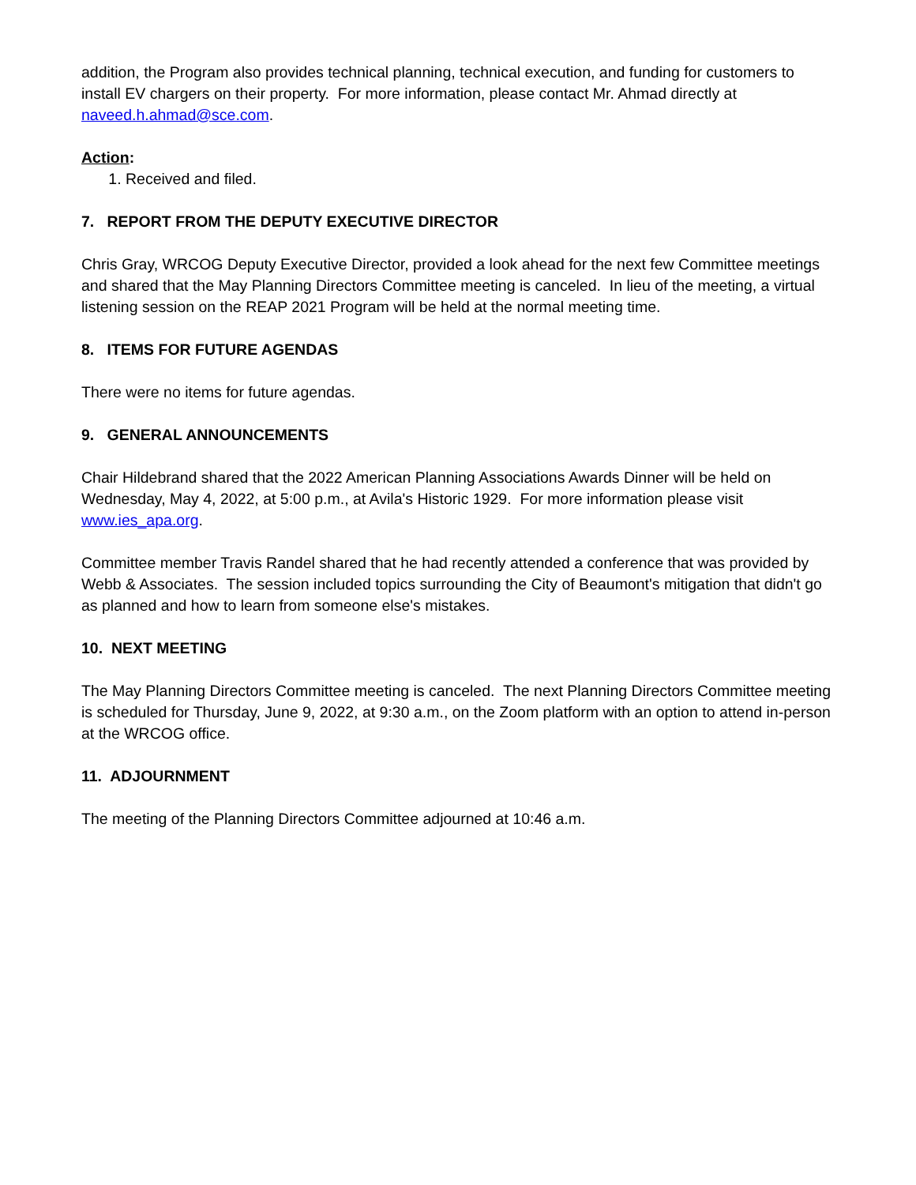addition, the Program also provides technical planning, technical execution, and funding for customers to install EV chargers on their property. For more information, please contact Mr. Ahmad directly at naveed.h.ahmad@sce.com.
Action:
1. Received and filed.
7. REPORT FROM THE DEPUTY EXECUTIVE DIRECTOR
Chris Gray, WRCOG Deputy Executive Director, provided a look ahead for the next few Committee meetings and shared that the May Planning Directors Committee meeting is canceled. In lieu of the meeting, a virtual listening session on the REAP 2021 Program will be held at the normal meeting time.
8. ITEMS FOR FUTURE AGENDAS
There were no items for future agendas.
9. GENERAL ANNOUNCEMENTS
Chair Hildebrand shared that the 2022 American Planning Associations Awards Dinner will be held on Wednesday, May 4, 2022, at 5:00 p.m., at Avila's Historic 1929. For more information please visit www.ies_apa.org.
Committee member Travis Randel shared that he had recently attended a conference that was provided by Webb & Associates. The session included topics surrounding the City of Beaumont's mitigation that didn't go as planned and how to learn from someone else's mistakes.
10. NEXT MEETING
The May Planning Directors Committee meeting is canceled. The next Planning Directors Committee meeting is scheduled for Thursday, June 9, 2022, at 9:30 a.m., on the Zoom platform with an option to attend in-person at the WRCOG office.
11. ADJOURNMENT
The meeting of the Planning Directors Committee adjourned at 10:46 a.m.